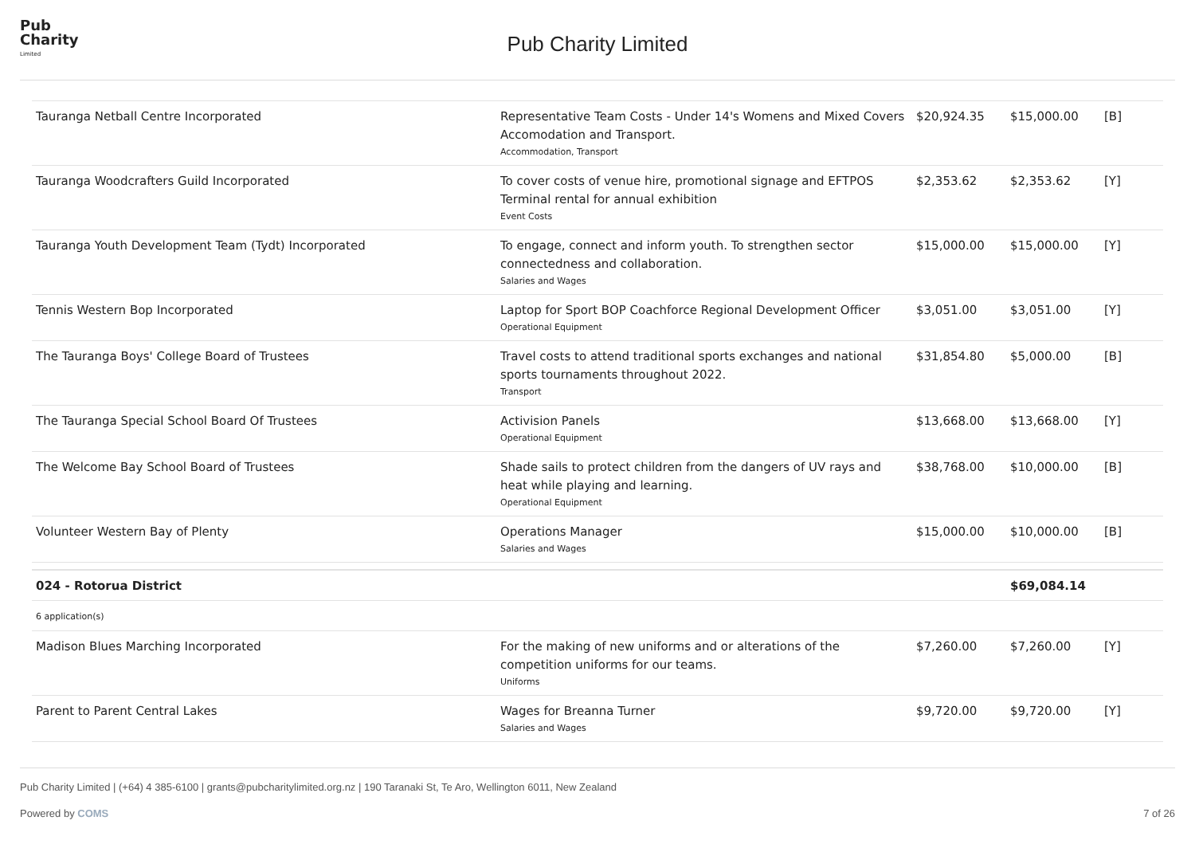Pub
Charity
Limited
Pub Charity Limited
| Tauranga Netball Centre Incorporated | Representative Team Costs - Under 14's Womens and Mixed Covers Accomodation and Transport. Accommodation, Transport | $20,924.35 | $15,000.00 | [B] |
| Tauranga Woodcrafters Guild Incorporated | To cover costs of venue hire, promotional signage and EFTPOS Terminal rental for annual exhibition Event Costs | $2,353.62 | $2,353.62 | [Y] |
| Tauranga Youth Development Team (Tydt) Incorporated | To engage, connect and inform youth. To strengthen sector connectedness and collaboration. Salaries and Wages | $15,000.00 | $15,000.00 | [Y] |
| Tennis Western Bop Incorporated | Laptop for Sport BOP Coachforce Regional Development Officer Operational Equipment | $3,051.00 | $3,051.00 | [Y] |
| The Tauranga Boys' College Board of Trustees | Travel costs to attend traditional sports exchanges and national sports tournaments throughout 2022. Transport | $31,854.80 | $5,000.00 | [B] |
| The Tauranga Special School Board Of Trustees | Activision Panels Operational Equipment | $13,668.00 | $13,668.00 | [Y] |
| The Welcome Bay School Board of Trustees | Shade sails to protect children from the dangers of UV rays and heat while playing and learning. Operational Equipment | $38,768.00 | $10,000.00 | [B] |
| Volunteer Western Bay of Plenty | Operations Manager Salaries and Wages | $15,000.00 | $10,000.00 | [B] |
| 024 - Rotorua District | | | $69,084.14 | |
| 6 application(s) | | | | |
| Madison Blues Marching Incorporated | For the making of new uniforms and or alterations of the competition uniforms for our teams. Uniforms | $7,260.00 | $7,260.00 | [Y] |
| Parent to Parent Central Lakes | Wages for Breanna Turner Salaries and Wages | $9,720.00 | $9,720.00 | [Y] |
Pub Charity Limited | (+64) 4 385-6100 | grants@pubcharitylimited.org.nz | 190 Taranaki St, Te Aro, Wellington 6011, New Zealand
Powered by COMS 7 of 26